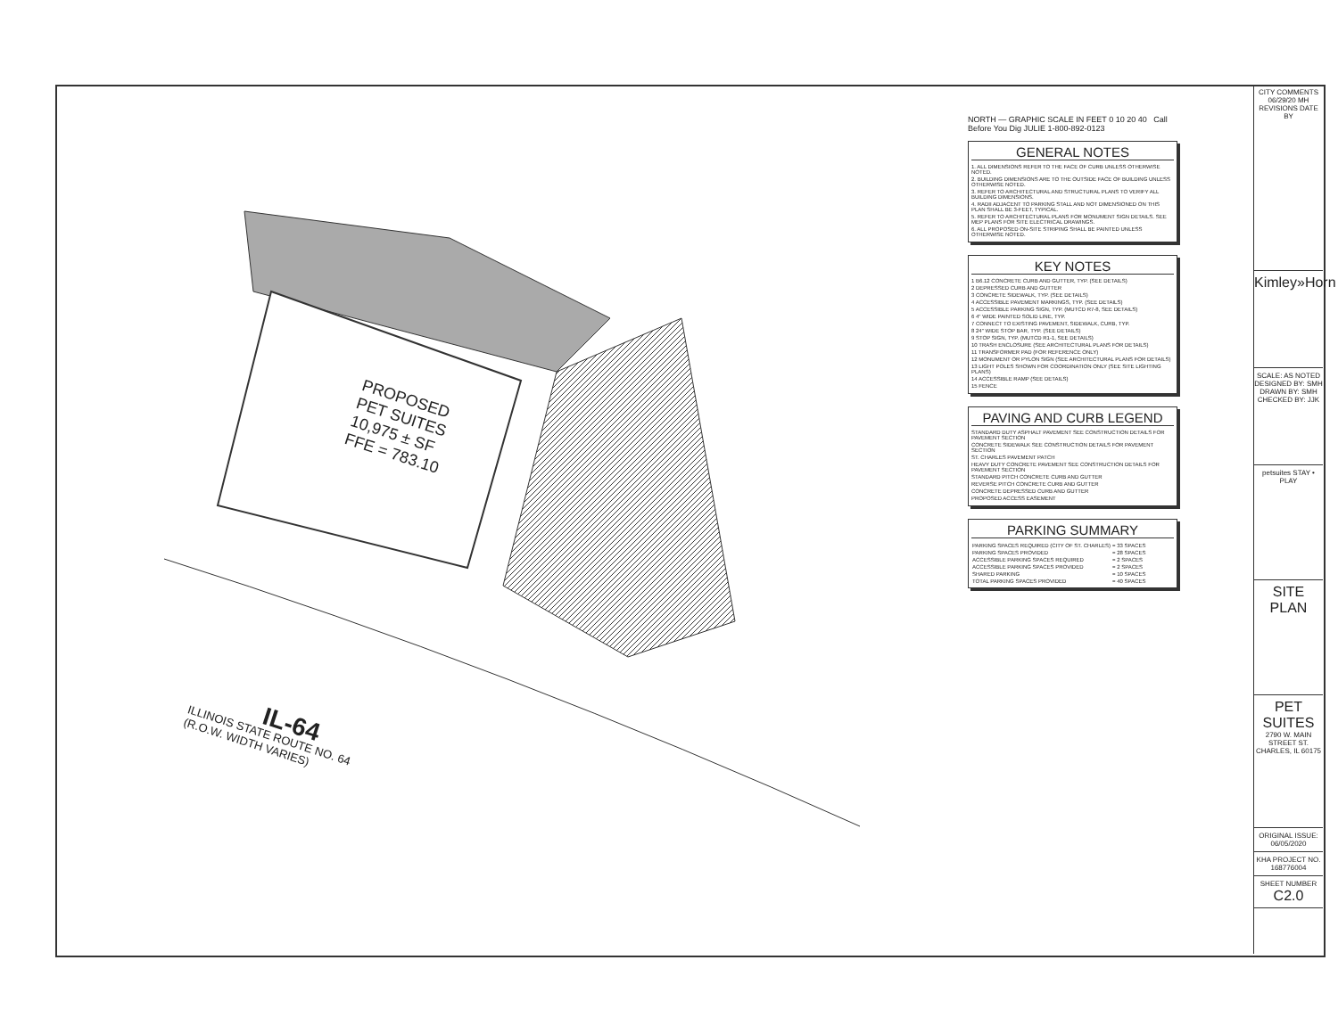PROPOSED
PET SUITES
10,975 ± SF
FFE = 783.10
IL-64
ILLINOIS STATE ROUTE NO. 64
(R.O.W. WIDTH VARIES)
NORTH — GRAPHIC SCALE IN FEET 0 10 20 40 Call Before You Dig JULIE 1-800-892-0123
GENERAL NOTES
1. ALL DIMENSIONS REFER TO THE FACE OF CURB UNLESS OTHERWISE NOTED.
2. BUILDING DIMENSIONS ARE TO THE OUTSIDE FACE OF BUILDING UNLESS OTHERWISE NOTED.
3. REFER TO ARCHITECTURAL AND STRUCTURAL PLANS TO VERIFY ALL BUILDING DIMENSIONS.
4. RADII ADJACENT TO PARKING STALL AND NOT DIMENSIONED ON THIS PLAN SHALL BE 3-FEET, TYPICAL.
5. REFER TO ARCHITECTURAL PLANS FOR MONUMENT SIGN DETAILS. SEE MEP PLANS FOR SITE ELECTRICAL DRAWINGS.
6. ALL PROPOSED ON-SITE STRIPING SHALL BE PAINTED UNLESS OTHERWISE NOTED.
KEY NOTES
1 B6.12 CONCRETE CURB AND GUTTER, TYP. (SEE DETAILS)
2 DEPRESSED CURB AND GUTTER
3 CONCRETE SIDEWALK, TYP. (SEE DETAILS)
4 ACCESSIBLE PAVEMENT MARKINGS, TYP. (SEE DETAILS)
5 ACCESSIBLE PARKING SIGN, TYP. (MUTCD R7-8, SEE DETAILS)
6 4" WIDE PAINTED SOLID LINE, TYP.
7 CONNECT TO EXISTING PAVEMENT, SIDEWALK, CURB, TYP.
8 24" WIDE STOP BAR, TYP. (SEE DETAILS)
9 STOP SIGN, TYP. (MUTCD R1-1, SEE DETAILS)
10 TRASH ENCLOSURE (SEE ARCHITECTURAL PLANS FOR DETAILS)
11 TRANSFORMER PAD (FOR REFERENCE ONLY)
12 MONUMENT OR PYLON SIGN (SEE ARCHITECTURAL PLANS FOR DETAILS)
13 LIGHT POLES SHOWN FOR COORDINATION ONLY (SEE SITE LIGHTING PLANS)
14 ACCESSIBLE RAMP (SEE DETAILS)
15 FENCE
PAVING AND CURB LEGEND
STANDARD DUTY ASPHALT PAVEMENT SEE CONSTRUCTION DETAILS FOR PAVEMENT SECTION
CONCRETE SIDEWALK SEE CONSTRUCTION DETAILS FOR PAVEMENT SECTION
ST. CHARLES PAVEMENT PATCH
HEAVY DUTY CONCRETE PAVEMENT SEE CONSTRUCTION DETAILS FOR PAVEMENT SECTION
STANDARD PITCH CONCRETE CURB AND GUTTER
REVERSE PITCH CONCRETE CURB AND GUTTER
CONCRETE DEPRESSED CURB AND GUTTER
PROPOSED ACCESS EASEMENT
PARKING SUMMARY
| PARKING SPACES REQUIRED (CITY OF ST. CHARLES) | = 33 SPACES |
| PARKING SPACES PROVIDED | = 28 SPACES |
| ACCESSIBLE PARKING SPACES REQUIRED | = 2 SPACES |
| ACCESSIBLE PARKING SPACES PROVIDED | = 2 SPACES |
| SHARED PARKING | = 10 SPACES |
| TOTAL PARKING SPACES PROVIDED | = 40 SPACES |
CITY COMMENTS 06/29/20 MH
REVISIONS DATE BY
Kimley»Horn
SCALE: AS NOTED DESIGNED BY: SMH DRAWN BY: SMH CHECKED BY: JJK
petsuites STAY • PLAY
SITE PLAN
PET SUITES
2790 W. MAIN STREET ST. CHARLES, IL 60175
ORIGINAL ISSUE:
06/05/2020
KHA PROJECT NO.
168776004
SHEET NUMBER
C2.0